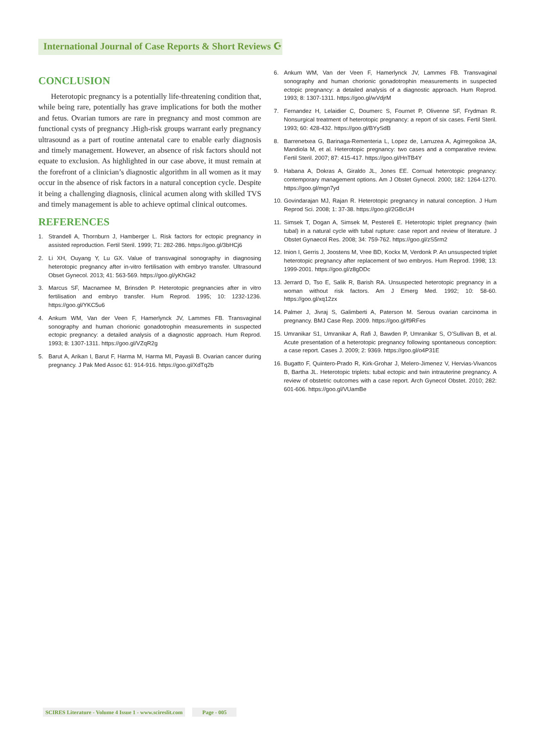International Journal of Case Reports & Short Reviews ☪
CONCLUSION
Heterotopic pregnancy is a potentially life-threatening condition that, while being rare, potentially has grave implications for both the mother and fetus. Ovarian tumors are rare in pregnancy and most common are functional cysts of pregnancy .High-risk groups warrant early pregnancy ultrasound as a part of routine antenatal care to enable early diagnosis and timely management. However, an absence of risk factors should not equate to exclusion. As highlighted in our case above, it must remain at the forefront of a clinician’s diagnostic algorithm in all women as it may occur in the absence of risk factors in a natural conception cycle. Despite it being a challenging diagnosis, clinical acumen along with skilled TVS and timely management is able to achieve optimal clinical outcomes.
REFERENCES
1. Strandell A, Thornburn J, Hamberger L. Risk factors for ectopic pregnancy in assisted reproduction. Fertil Steril. 1999; 71: 282-286. https://goo.gl/3bHCj6
2. Li XH, Ouyang Y, Lu GX. Value of transvaginal sonography in diagnosing heterotopic pregnancy after in-vitro fertilisation with embryo transfer. Ultrasound Obset Gynecol. 2013; 41: 563-569. https://goo.gl/yKhGk2
3. Marcus SF, Macnamee M, Brinsden P. Heterotopic pregnancies after in vitro fertilisation and embryo transfer. Hum Reprod. 1995; 10: 1232-1236. https://goo.gl/YKC5u6
4. Ankum WM, Van der Veen F, Hamerlynck JV, Lammes FB. Transvaginal sonography and human chorionic gonadotrophin measurements in suspected ectopic pregnancy: a detailed analysis of a diagnostic approach. Hum Reprod. 1993; 8: 1307-1311. https://goo.gl/VZqR2g
5. Barut A, Arikan I, Barut F, Harma M, Harma MI, Payasli B. Ovarian cancer during pregnancy. J Pak Med Assoc 61: 914-916. https://goo.gl/XdTq2b
6. Ankum WM, Van der Veen F, Hamerlynck JV, Lammes FB. Transvaginal sonography and human chorionic gonadotrophin measurements in suspected ectopic pregnancy: a detailed analysis of a diagnostic approach. Hum Reprod. 1993; 8: 1307-1311. https://goo.gl/wVdjrM
7. Fernandez H, Lelaidier C, Doumerc S, Fournet P, Olivenne SF, Frydman R. Nonsurgical treatment of heterotopic pregnancy: a report of six cases. Fertil Steril. 1993; 60: 428-432. https://goo.gl/BYySdB
8. Barrenetxea G, Barinaga-Rementeria L, Lopez de, Larruzea A, Agirregoikoa JA, Mandiola M, et al. Heterotopic pregnancy: two cases and a comparative review. Fertil Steril. 2007; 87: 415-417. https://goo.gl/HnTB4Y
9. Habana A, Dokras A, Giraldo JL, Jones EE. Cornual heterotopic pregnancy: contemporary management options. Am J Obstet Gynecol. 2000; 182: 1264-1270. https://goo.gl/mgn7yd
10. Govindarajan MJ, Rajan R. Heterotopic pregnancy in natural conception. J Hum Reprod Sci. 2008; 1: 37-38. https://goo.gl/2GBcUH
11. Simsek T, Dogan A, Simsek M, Pestereli E. Heterotopic triplet pregnancy (twin tubal) in a natural cycle with tubal rupture: case report and review of literature. J Obstet Gynaecol Res. 2008; 34: 759-762. https://goo.gl/zS5rm2
12. Inion I, Gerris J, Joostens M, Vree BD, Kockx M, Verdonk P. An unsuspected triplet heterotopic pregnancy after replacement of two embryos. Hum Reprod. 1998; 13: 1999-2001. https://goo.gl/z8gDDc
13. Jerrard D, Tso E, Salik R, Barish RA. Unsuspected heterotopic pregnancy in a woman without risk factors. Am J Emerg Med. 1992; 10: 58-60. https://goo.gl/xq12zx
14. Palmer J, Jivraj S, Galimberti A, Paterson M. Serous ovarian carcinoma in pregnancy. BMJ Case Rep. 2009. https://goo.gl/f9RFes
15. Umranikar S1, Umranikar A, Rafi J, Bawden P, Umranikar S, O’Sullivan B, et al. Acute presentation of a heterotopic pregnancy following spontaneous conception: a case report. Cases J. 2009; 2: 9369. https://goo.gl/o4P31E
16. Bugatto F, Quintero-Prado R, Kirk-Grohar J, Melero-Jimenez V, Hervias-Vivancos B, Bartha JL. Heterotopic triplets: tubal ectopic and twin intrauterine pregnancy. A review of obstetric outcomes with a case report. Arch Gynecol Obstet. 2010; 282: 601-606. https://goo.gl/VUamBe
SCIRES Literature - Volume 4 Issue 1 - www.scireslit.com Page - 005